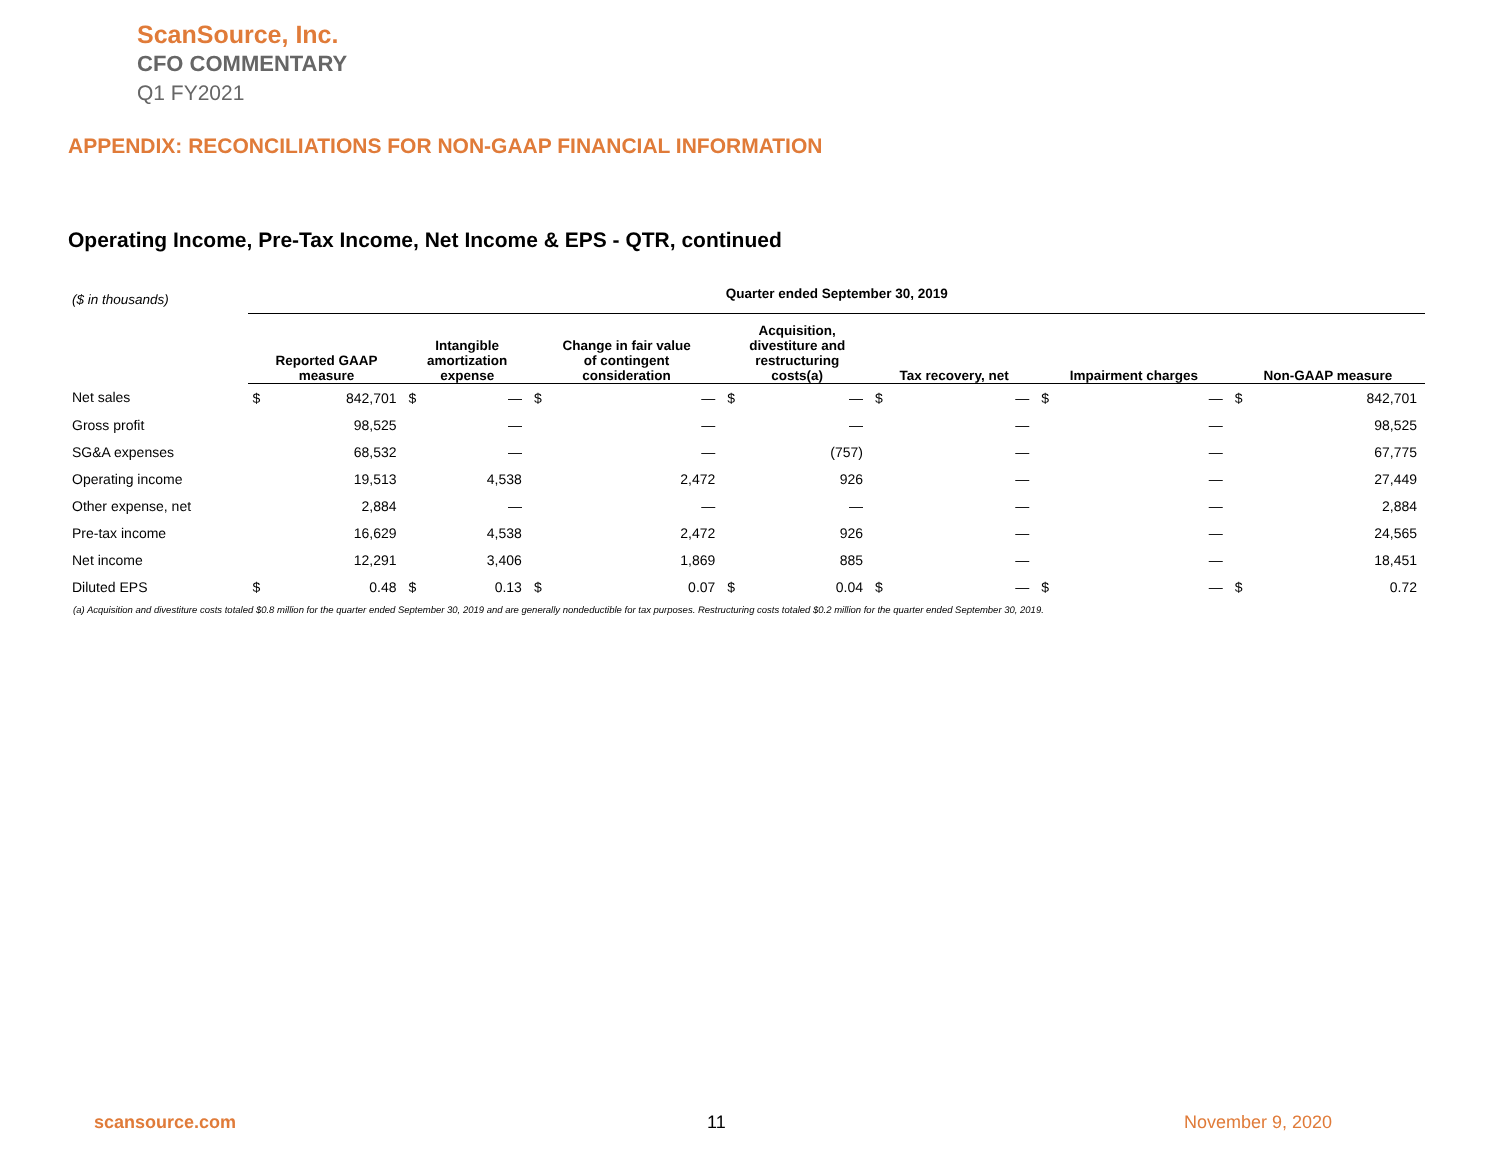ScanSource, Inc.
CFO COMMENTARY
Q1 FY2021
APPENDIX: RECONCILIATIONS FOR NON-GAAP FINANCIAL INFORMATION
Operating Income, Pre-Tax Income, Net Income & EPS - QTR, continued
| ($ in thousands) | Quarter ended September 30, 2019 | | | | | | | | | | | | | |
| | Reported GAAP measure | | Intangible amortization expense | | Change in fair value of contingent consideration | | Acquisition, divestiture and restructuring costs(a) | | Tax recovery, net | | Impairment charges | | Non-GAAP measure | |
| Net sales | $ | 842,701 | $ | — | $ | — | $ | — | $ | — | $ | — | $ | 842,701 |
| Gross profit | | 98,525 | | — | | — | | — | | — | | — | | 98,525 |
| SG&A expenses | | 68,532 | | — | | — | | (757) | | — | | — | | 67,775 |
| Operating income | | 19,513 | | 4,538 | | 2,472 | | 926 | | — | | — | | 27,449 |
| Other expense, net | | 2,884 | | — | | — | | — | | — | | — | | 2,884 |
| Pre-tax income | | 16,629 | | 4,538 | | 2,472 | | 926 | | — | | — | | 24,565 |
| Net income | | 12,291 | | 3,406 | | 1,869 | | 885 | | — | | — | | 18,451 |
| Diluted EPS | $ | 0.48 | $ | 0.13 | $ | 0.07 | $ | 0.04 | $ | — | $ | — | $ | 0.72 |
(a) Acquisition and divestiture costs totaled $0.8 million for the quarter ended September 30, 2019 and are generally nondeductible for tax purposes. Restructuring costs totaled $0.2 million for the quarter ended September 30, 2019.
scansource.com 11 November 9, 2020